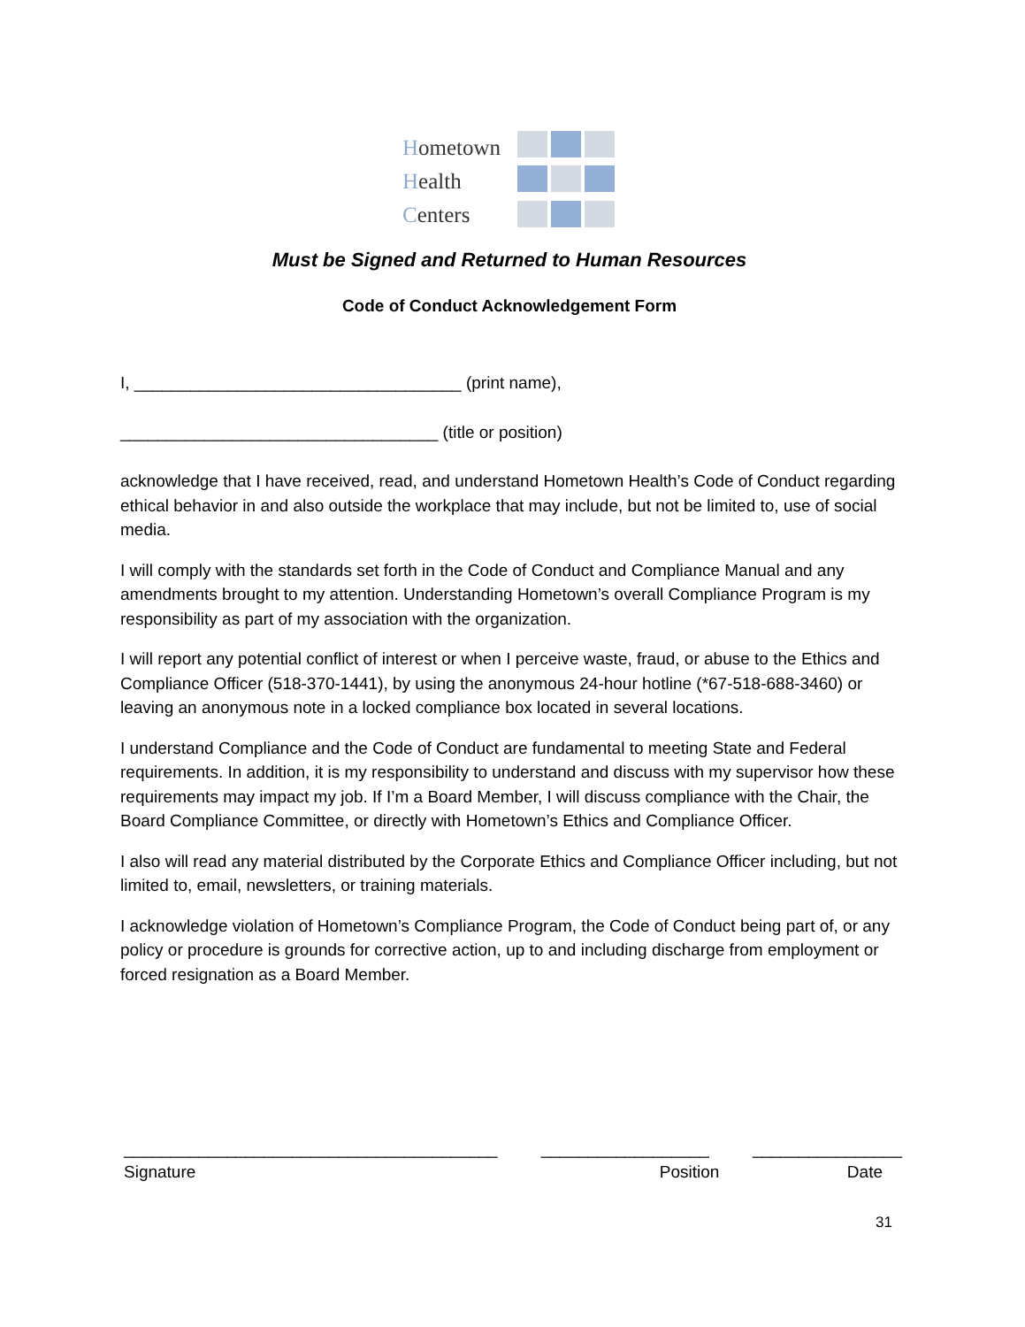Hometown
Health
Centers
Must be Signed and Returned to Human Resources
Code of Conduct Acknowledgement Form
I, ___________________________________ (print name),
__________________________________ (title or position)
acknowledge that I have received, read, and understand Hometown Health’s Code of Conduct regarding ethical behavior in and also outside the workplace that may include, but not be limited to, use of social media.
I will comply with the standards set forth in the Code of Conduct and Compliance Manual and any amendments brought to my attention. Understanding Hometown’s overall Compliance Program is my responsibility as part of my association with the organization.
I will report any potential conflict of interest or when I perceive waste, fraud, or abuse to the Ethics and Compliance Officer (518-370-1441), by using the anonymous 24-hour hotline (*67-518-688-3460) or leaving an anonymous note in a locked compliance box located in several locations.
I understand Compliance and the Code of Conduct are fundamental to meeting State and Federal requirements. In addition, it is my responsibility to understand and discuss with my supervisor how these requirements may impact my job. If I’m a Board Member, I will discuss compliance with the Chair, the Board Compliance Committee, or directly with Hometown’s Ethics and Compliance Officer.
I also will read any material distributed by the Corporate Ethics and Compliance Officer including, but not limited to, email, newsletters, or training materials.
I acknowledge violation of Hometown’s Compliance Program, the Code of Conduct being part of, or any policy or procedure is grounds for corrective action, up to and including discharge from employment or forced resignation as a Board Member.
________________________________________ __________________ ________________
Signature Position Date
31